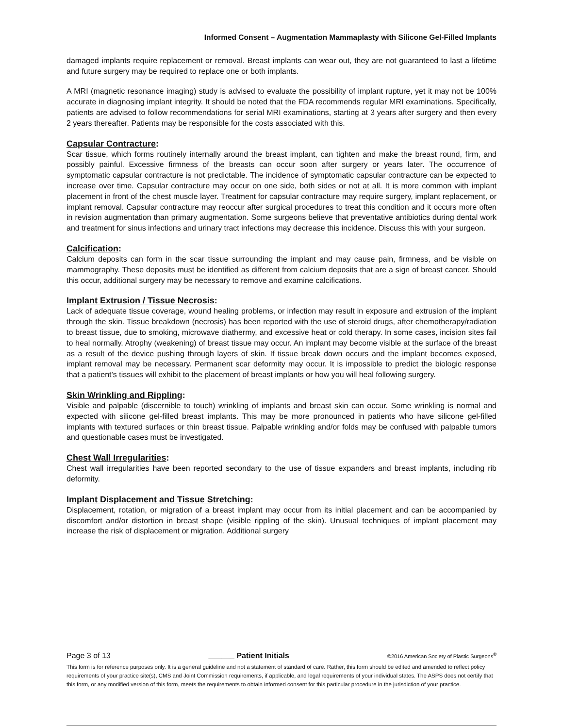Informed Consent – Augmentation Mammaplasty with Silicone Gel-Filled Implants
damaged implants require replacement or removal. Breast implants can wear out, they are not guaranteed to last a lifetime and future surgery may be required to replace one or both implants.
A MRI (magnetic resonance imaging) study is advised to evaluate the possibility of implant rupture, yet it may not be 100% accurate in diagnosing implant integrity. It should be noted that the FDA recommends regular MRI examinations. Specifically, patients are advised to follow recommendations for serial MRI examinations, starting at 3 years after surgery and then every 2 years thereafter. Patients may be responsible for the costs associated with this.
Capsular Contracture:
Scar tissue, which forms routinely internally around the breast implant, can tighten and make the breast round, firm, and possibly painful. Excessive firmness of the breasts can occur soon after surgery or years later. The occurrence of symptomatic capsular contracture is not predictable. The incidence of symptomatic capsular contracture can be expected to increase over time. Capsular contracture may occur on one side, both sides or not at all. It is more common with implant placement in front of the chest muscle layer. Treatment for capsular contracture may require surgery, implant replacement, or implant removal. Capsular contracture may reoccur after surgical procedures to treat this condition and it occurs more often in revision augmentation than primary augmentation. Some surgeons believe that preventative antibiotics during dental work and treatment for sinus infections and urinary tract infections may decrease this incidence. Discuss this with your surgeon.
Calcification:
Calcium deposits can form in the scar tissue surrounding the implant and may cause pain, firmness, and be visible on mammography. These deposits must be identified as different from calcium deposits that are a sign of breast cancer. Should this occur, additional surgery may be necessary to remove and examine calcifications.
Implant Extrusion / Tissue Necrosis:
Lack of adequate tissue coverage, wound healing problems, or infection may result in exposure and extrusion of the implant through the skin. Tissue breakdown (necrosis) has been reported with the use of steroid drugs, after chemotherapy/radiation to breast tissue, due to smoking, microwave diathermy, and excessive heat or cold therapy. In some cases, incision sites fail to heal normally. Atrophy (weakening) of breast tissue may occur. An implant may become visible at the surface of the breast as a result of the device pushing through layers of skin. If tissue break down occurs and the implant becomes exposed, implant removal may be necessary. Permanent scar deformity may occur. It is impossible to predict the biologic response that a patient’s tissues will exhibit to the placement of breast implants or how you will heal following surgery.
Skin Wrinkling and Rippling:
Visible and palpable (discernible to touch) wrinkling of implants and breast skin can occur. Some wrinkling is normal and expected with silicone gel-filled breast implants. This may be more pronounced in patients who have silicone gel-filled implants with textured surfaces or thin breast tissue. Palpable wrinkling and/or folds may be confused with palpable tumors and questionable cases must be investigated.
Chest Wall Irregularities:
Chest wall irregularities have been reported secondary to the use of tissue expanders and breast implants, including rib deformity.
Implant Displacement and Tissue Stretching:
Displacement, rotation, or migration of a breast implant may occur from its initial placement and can be accompanied by discomfort and/or distortion in breast shape (visible rippling of the skin). Unusual techniques of implant placement may increase the risk of displacement or migration. Additional surgery
Page 3 of 13 ______ Patient Initials ©2016 American Society of Plastic Surgeons<sup>®</sup>
This form is for reference purposes only. It is a general guideline and not a statement of standard of care. Rather, this form should be edited and amended to reflect policy requirements of your practice site(s), CMS and Joint Commission requirements, if applicable, and legal requirements of your individual states. The ASPS does not certify that this form, or any modified version of this form, meets the requirements to obtain informed consent for this particular procedure in the jurisdiction of your practice.